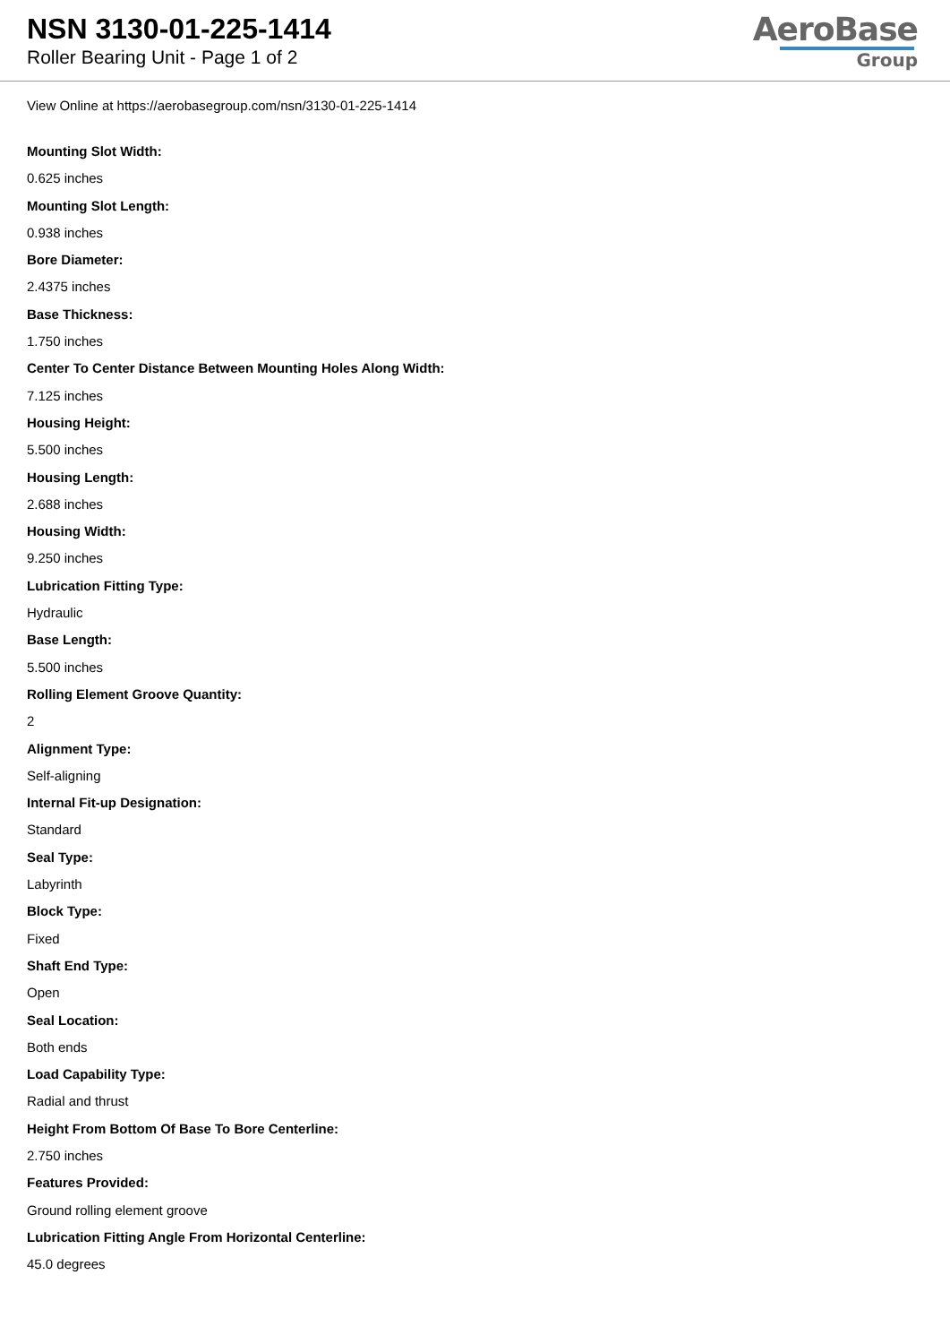NSN 3130-01-225-1414
Roller Bearing Unit - Page 1 of 2
AeroBase
Group
View Online at https://aerobasegroup.com/nsn/3130-01-225-1414
Mounting Slot Width:
0.625 inches
Mounting Slot Length:
0.938 inches
Bore Diameter:
2.4375 inches
Base Thickness:
1.750 inches
Center To Center Distance Between Mounting Holes Along Width:
7.125 inches
Housing Height:
5.500 inches
Housing Length:
2.688 inches
Housing Width:
9.250 inches
Lubrication Fitting Type:
Hydraulic
Base Length:
5.500 inches
Rolling Element Groove Quantity:
2
Alignment Type:
Self-aligning
Internal Fit-up Designation:
Standard
Seal Type:
Labyrinth
Block Type:
Fixed
Shaft End Type:
Open
Seal Location:
Both ends
Load Capability Type:
Radial and thrust
Height From Bottom Of Base To Bore Centerline:
2.750 inches
Features Provided:
Ground rolling element groove
Lubrication Fitting Angle From Horizontal Centerline:
45.0 degrees